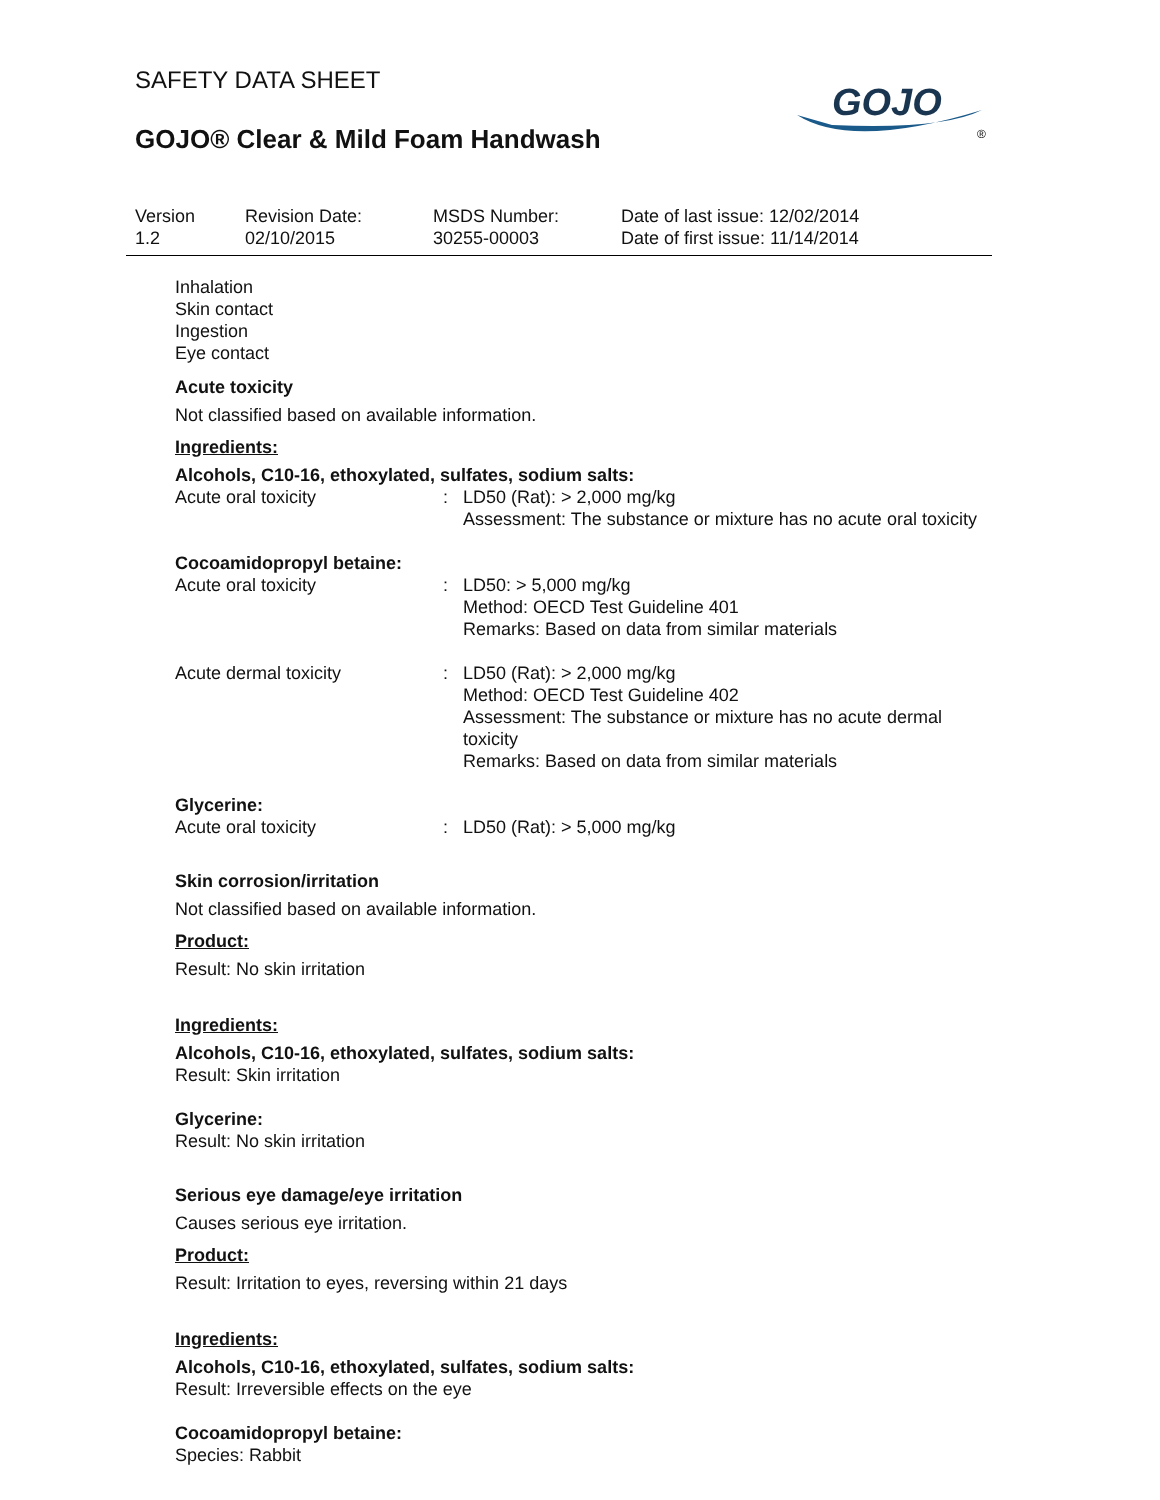GOJO
®
SAFETY DATA SHEET
GOJO® Clear & Mild Foam Handwash
Version
1.2
Revision Date:
02/10/2015
MSDS Number:
30255-00003
Date of last issue: 12/02/2014
Date of first issue: 11/14/2014
Inhalation
Skin contact
Ingestion
Eye contact
Acute toxicity
Not classified based on available information.
Ingredients:
Alcohols, C10-16, ethoxylated, sulfates, sodium salts:
| Acute oral toxicity | : | LD50 (Rat): > 2,000 mg/kg Assessment: The substance or mixture has no acute oral toxicity |
Cocoamidopropyl betaine:
| Acute oral toxicity | : | LD50: > 5,000 mg/kg Method: OECD Test Guideline 401 Remarks: Based on data from similar materials |
| Acute dermal toxicity | : | LD50 (Rat): > 2,000 mg/kg Method: OECD Test Guideline 402 Assessment: The substance or mixture has no acute dermal toxicity Remarks: Based on data from similar materials |
Glycerine:
| Acute oral toxicity | : | LD50 (Rat): > 5,000 mg/kg |
Skin corrosion/irritation
Not classified based on available information.
Product:
Result: No skin irritation
Ingredients:
Alcohols, C10-16, ethoxylated, sulfates, sodium salts:
Result: Skin irritation
Glycerine:
Result: No skin irritation
Serious eye damage/eye irritation
Causes serious eye irritation.
Product:
Result: Irritation to eyes, reversing within 21 days
Ingredients:
Alcohols, C10-16, ethoxylated, sulfates, sodium salts:
Result: Irreversible effects on the eye
Cocoamidopropyl betaine:
Species: Rabbit